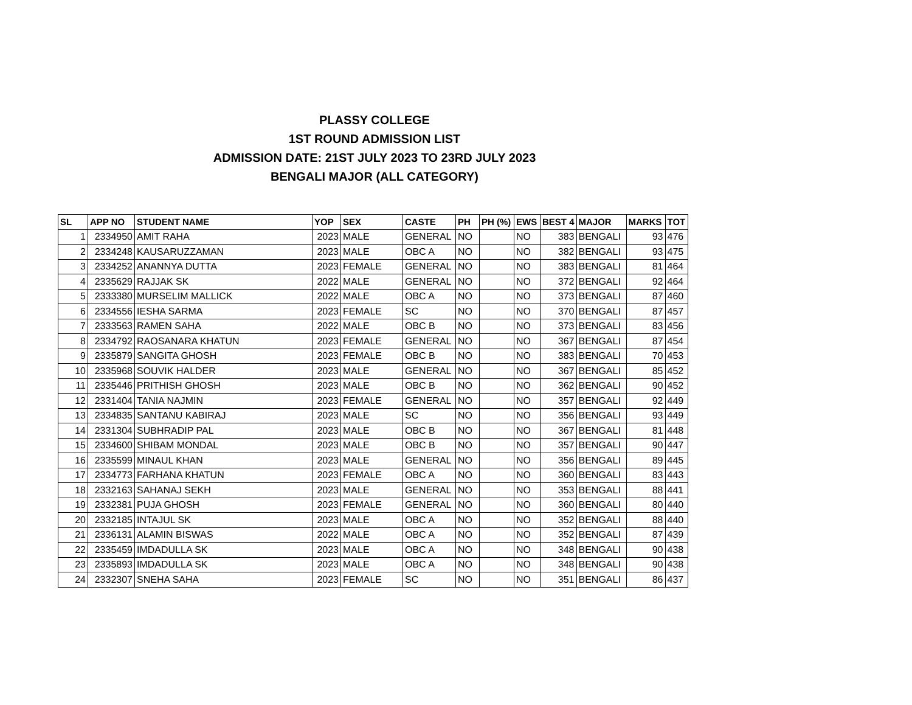PLASSY COLLEGE
1ST ROUND ADMISSION LIST
ADMISSION DATE: 21ST JULY 2023 TO 23RD JULY 2023
BENGALI MAJOR (ALL CATEGORY)
| SL | APP NO | STUDENT NAME | YOP | SEX | CASTE | PH | PH (%) | EWS | BEST 4 | MAJOR | MARKS | TOT |
| --- | --- | --- | --- | --- | --- | --- | --- | --- | --- | --- | --- | --- |
| 1 | 2334950 | AMIT RAHA | 2023 | MALE | GENERAL | NO | | NO | 383 | BENGALI | 93 | 476 |
| 2 | 2334248 | KAUSARUZZAMAN | 2023 | MALE | OBC A | NO | | NO | 382 | BENGALI | 93 | 475 |
| 3 | 2334252 | ANANNYA DUTTA | 2023 | FEMALE | GENERAL | NO | | NO | 383 | BENGALI | 81 | 464 |
| 4 | 2335629 | RAJJAK SK | 2022 | MALE | GENERAL | NO | | NO | 372 | BENGALI | 92 | 464 |
| 5 | 2333380 | MURSELIM MALLICK | 2022 | MALE | OBC A | NO | | NO | 373 | BENGALI | 87 | 460 |
| 6 | 2334556 | IESHA SARMA | 2023 | FEMALE | SC | NO | | NO | 370 | BENGALI | 87 | 457 |
| 7 | 2333563 | RAMEN SAHA | 2022 | MALE | OBC B | NO | | NO | 373 | BENGALI | 83 | 456 |
| 8 | 2334792 | RAOSANARA KHATUN | 2023 | FEMALE | GENERAL | NO | | NO | 367 | BENGALI | 87 | 454 |
| 9 | 2335879 | SANGITA GHOSH | 2023 | FEMALE | OBC B | NO | | NO | 383 | BENGALI | 70 | 453 |
| 10 | 2335968 | SOUVIK HALDER | 2023 | MALE | GENERAL | NO | | NO | 367 | BENGALI | 85 | 452 |
| 11 | 2335446 | PRITHISH GHOSH | 2023 | MALE | OBC B | NO | | NO | 362 | BENGALI | 90 | 452 |
| 12 | 2331404 | TANIA NAJMIN | 2023 | FEMALE | GENERAL | NO | | NO | 357 | BENGALI | 92 | 449 |
| 13 | 2334835 | SANTANU KABIRAJ | 2023 | MALE | SC | NO | | NO | 356 | BENGALI | 93 | 449 |
| 14 | 2331304 | SUBHRADIP PAL | 2023 | MALE | OBC B | NO | | NO | 367 | BENGALI | 81 | 448 |
| 15 | 2334600 | SHIBAM MONDAL | 2023 | MALE | OBC B | NO | | NO | 357 | BENGALI | 90 | 447 |
| 16 | 2335599 | MINAUL KHAN | 2023 | MALE | GENERAL | NO | | NO | 356 | BENGALI | 89 | 445 |
| 17 | 2334773 | FARHANA KHATUN | 2023 | FEMALE | OBC A | NO | | NO | 360 | BENGALI | 83 | 443 |
| 18 | 2332163 | SAHANAJ SEKH | 2023 | MALE | GENERAL | NO | | NO | 353 | BENGALI | 88 | 441 |
| 19 | 2332381 | PUJA GHOSH | 2023 | FEMALE | GENERAL | NO | | NO | 360 | BENGALI | 80 | 440 |
| 20 | 2332185 | INTAJUL SK | 2023 | MALE | OBC A | NO | | NO | 352 | BENGALI | 88 | 440 |
| 21 | 2336131 | ALAMIN BISWAS | 2022 | MALE | OBC A | NO | | NO | 352 | BENGALI | 87 | 439 |
| 22 | 2335459 | IMDADULLA SK | 2023 | MALE | OBC A | NO | | NO | 348 | BENGALI | 90 | 438 |
| 23 | 2335893 | IMDADULLA SK | 2023 | MALE | OBC A | NO | | NO | 348 | BENGALI | 90 | 438 |
| 24 | 2332307 | SNEHA SAHA | 2023 | FEMALE | SC | NO | | NO | 351 | BENGALI | 86 | 437 |